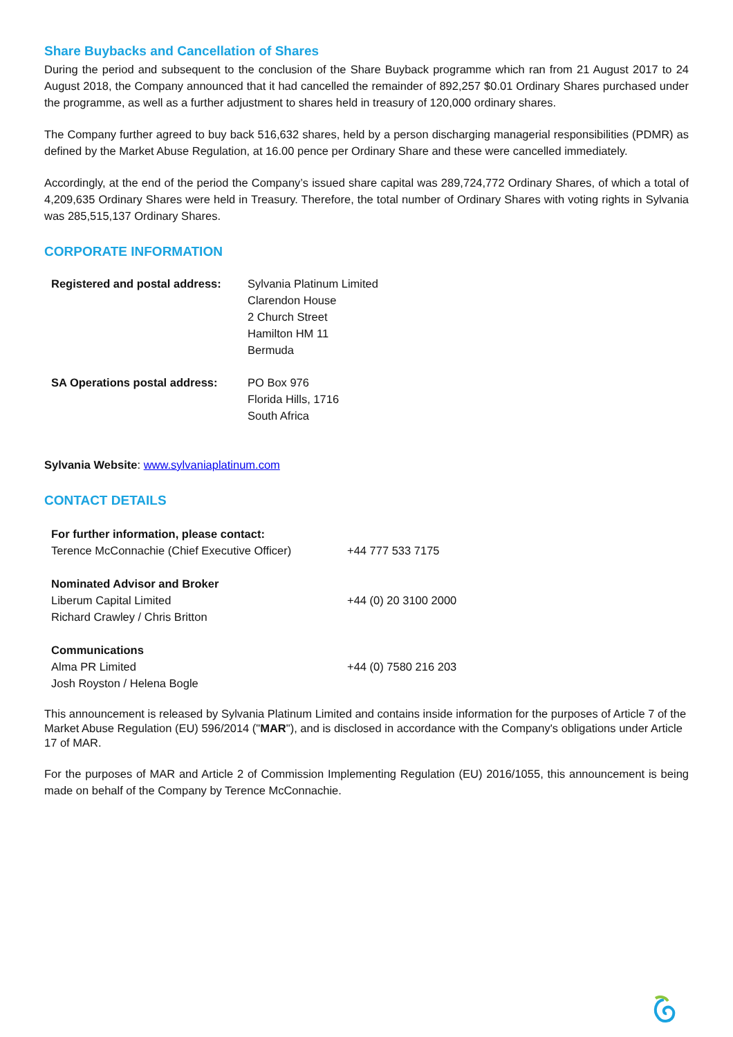Share Buybacks and Cancellation of Shares
During the period and subsequent to the conclusion of the Share Buyback programme which ran from 21 August 2017 to 24 August 2018, the Company announced that it had cancelled the remainder of 892,257 $0.01 Ordinary Shares purchased under the programme, as well as a further adjustment to shares held in treasury of 120,000 ordinary shares.
The Company further agreed to buy back 516,632 shares, held by a person discharging managerial responsibilities (PDMR) as defined by the Market Abuse Regulation, at 16.00 pence per Ordinary Share and these were cancelled immediately.
Accordingly, at the end of the period the Company’s issued share capital was 289,724,772 Ordinary Shares, of which a total of 4,209,635 Ordinary Shares were held in Treasury. Therefore, the total number of Ordinary Shares with voting rights in Sylvania was 285,515,137 Ordinary Shares.
CORPORATE INFORMATION
| Registered and postal address: | Sylvania Platinum Limited Clarendon House 2 Church Street Hamilton HM 11 Bermuda |
| SA Operations postal address: | PO Box 976 Florida Hills, 1716 South Africa |
Sylvania Website: www.sylvaniaplatinum.com
CONTACT DETAILS
| For further information, please contact: Terence McConnachie (Chief Executive Officer) | +44 777 533 7175 |
| Nominated Advisor and Broker Liberum Capital Limited Richard Crawley / Chris Britton | +44 (0) 20 3100 2000 |
| Communications Alma PR Limited Josh Royston / Helena Bogle | +44 (0) 7580 216 203 |
This announcement is released by Sylvania Platinum Limited and contains inside information for the purposes of Article 7 of the Market Abuse Regulation (EU) 596/2014 ("MAR"), and is disclosed in accordance with the Company's obligations under Article 17 of MAR.
For the purposes of MAR and Article 2 of Commission Implementing Regulation (EU) 2016/1055, this announcement is being made on behalf of the Company by Terence McConnachie.